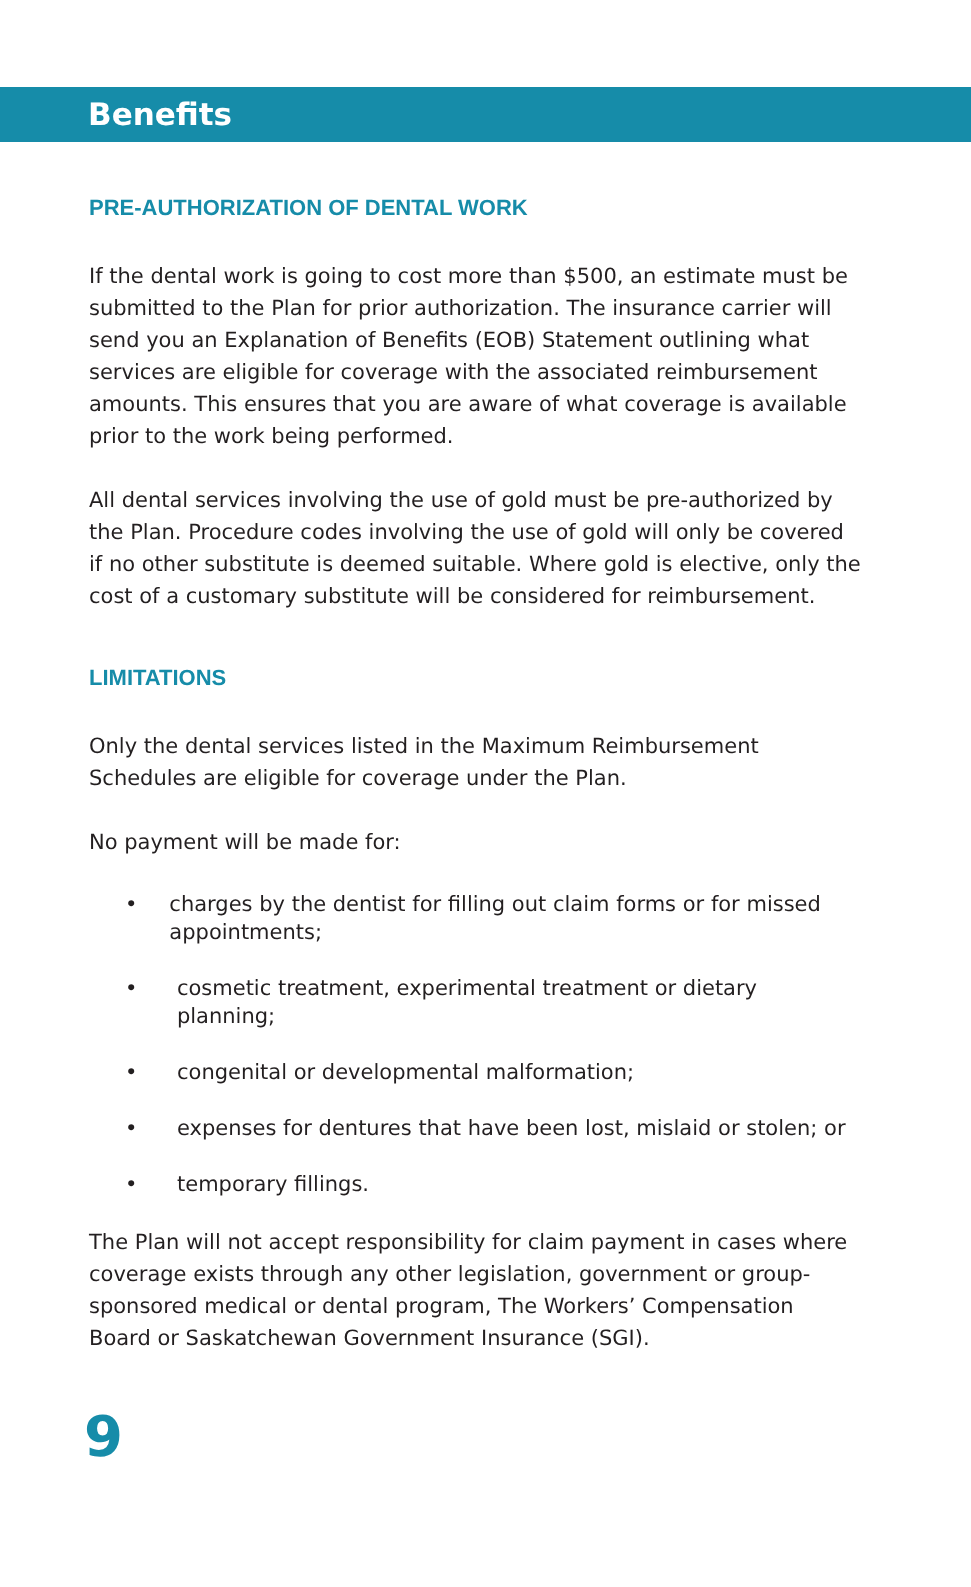Benefits
PRE-AUTHORIZATION OF DENTAL WORK
If the dental work is going to cost more than $500, an estimate must be submitted to the Plan for prior authorization. The insurance carrier will send you an Explanation of Benefits (EOB) Statement outlining what services are eligible for coverage with the associated reimbursement amounts. This ensures that you are aware of what coverage is available prior to the work being performed.
All dental services involving the use of gold must be pre-authorized by the Plan. Procedure codes involving the use of gold will only be covered if no other substitute is deemed suitable. Where gold is elective, only the cost of a customary substitute will be considered for reimbursement.
LIMITATIONS
Only the dental services listed in the Maximum Reimbursement Schedules are eligible for coverage under the Plan.
No payment will be made for:
• charges by the dentist for filling out claim forms or for missed appointments;
• cosmetic treatment, experimental treatment or dietary planning;
• congenital or developmental malformation;
• expenses for dentures that have been lost, mislaid or stolen; or
• temporary fillings.
The Plan will not accept responsibility for claim payment in cases where coverage exists through any other legislation, government or group-sponsored medical or dental program, The Workers’ Compensation Board or Saskatchewan Government Insurance (SGI).
9